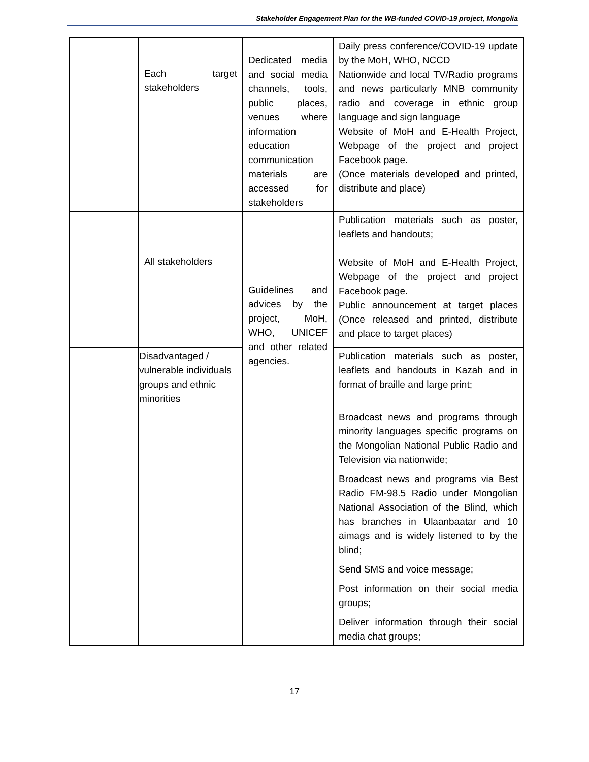Stakeholder Engagement Plan for the WB-funded COVID-19 project, Mongolia
| | Each target stakeholders | Dedicated media and social media channels, tools, public places, venues where information education communication materials are accessed for stakeholders | Daily press conference/COVID-19 update by the MoH, WHO, NCCD Nationwide and local TV/Radio programs and news particularly MNB community radio and coverage in ethnic group language and sign language Website of MoH and E-Health Project, Webpage of the project and project Facebook page. (Once materials developed and printed, distribute and place) |
| | All stakeholders | Guidelines and advices by the project, MoH, WHO, UNICEF and other related agencies. | Publication materials such as poster, leaflets and handouts; Website of MoH and E-Health Project, Webpage of the project and project Facebook page. Public announcement at target places (Once released and printed, distribute and place to target places) |
| | Disadvantaged / vulnerable individuals groups and ethnic minorities | | Publication materials such as poster, leaflets and handouts in Kazah and in format of braille and large print; Broadcast news and programs through minority languages specific programs on the Mongolian National Public Radio and Television via nationwide; Broadcast news and programs via Best Radio FM-98.5 Radio under Mongolian National Association of the Blind, which has branches in Ulaanbaatar and 10 aimags and is widely listened to by the blind; Send SMS and voice message; Post information on their social media groups; Deliver information through their social media chat groups; |
17